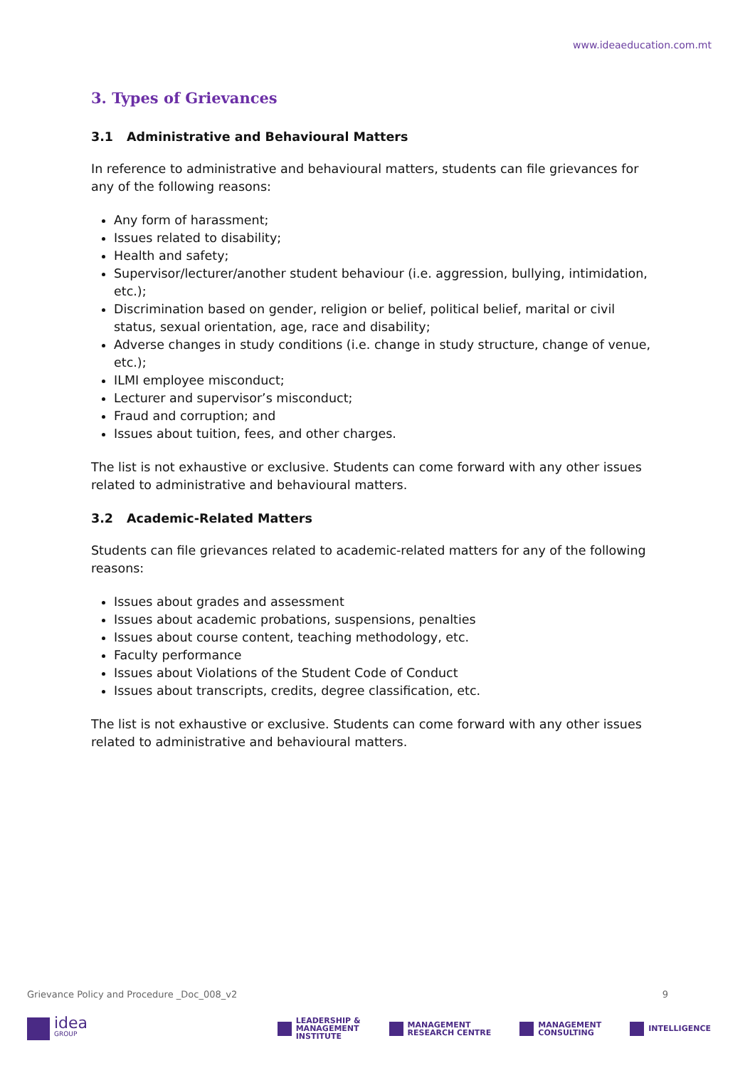www.ideaeducation.com.mt
3. Types of Grievances
3.1 Administrative and Behavioural Matters
In reference to administrative and behavioural matters, students can file grievances for any of the following reasons:
Any form of harassment;
Issues related to disability;
Health and safety;
Supervisor/lecturer/another student behaviour (i.e. aggression, bullying, intimidation, etc.);
Discrimination based on gender, religion or belief, political belief, marital or civil status, sexual orientation, age, race and disability;
Adverse changes in study conditions (i.e. change in study structure, change of venue, etc.);
ILMI employee misconduct;
Lecturer and supervisor’s misconduct;
Fraud and corruption; and
Issues about tuition, fees, and other charges.
The list is not exhaustive or exclusive. Students can come forward with any other issues related to administrative and behavioural matters.
3.2 Academic-Related Matters
Students can file grievances related to academic-related matters for any of the following reasons:
Issues about grades and assessment
Issues about academic probations, suspensions, penalties
Issues about course content, teaching methodology, etc.
Faculty performance
Issues about Violations of the Student Code of Conduct
Issues about transcripts, credits, degree classification, etc.
The list is not exhaustive or exclusive. Students can come forward with any other issues related to administrative and behavioural matters.
Grievance Policy and Procedure _Doc_008_v2 9
idea
GROUP
LEADERSHIP &
MANAGEMENT
INSTITUTE
MANAGEMENT
RESEARCH CENTRE
MANAGEMENT
CONSULTING
INTELLIGENCE